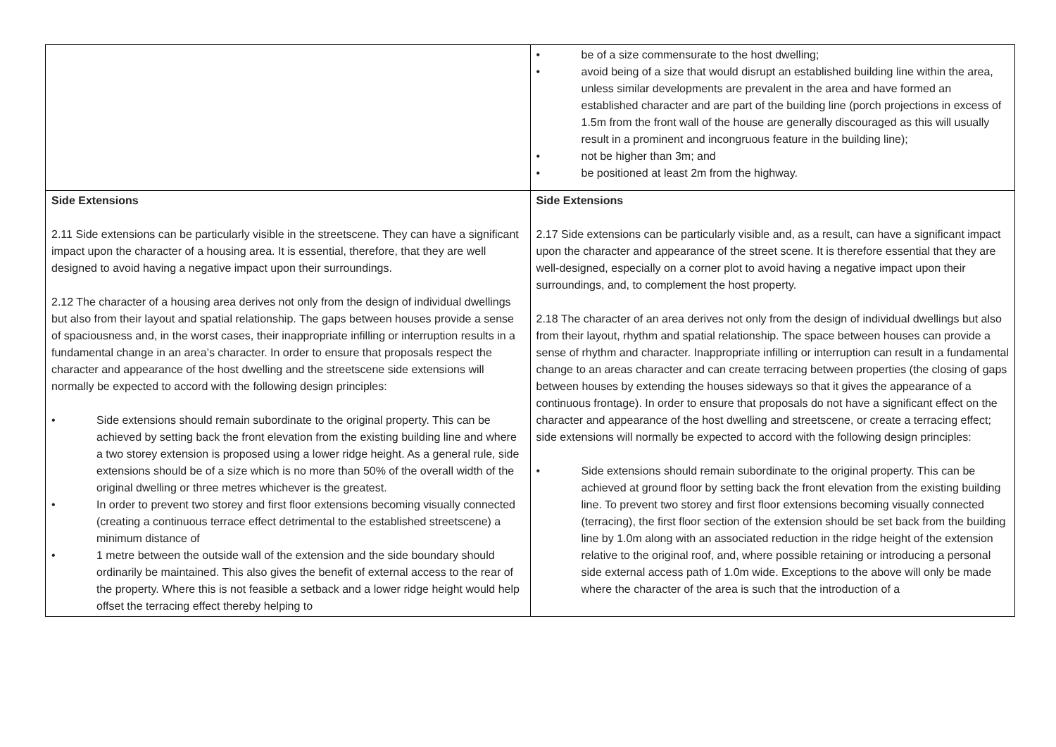| | • be of a size commensurate to the host dwelling; • avoid being of a size that would disrupt an established building line within the area, unless similar developments are prevalent in the area and have formed an established character and are part of the building line (porch projections in excess of 1.5m from the front wall of the house are generally discouraged as this will usually result in a prominent and incongruous feature in the building line); • not be higher than 3m; and • be positioned at least 2m from the highway. |
| Side Extensions 2.11 Side extensions can be particularly visible in the streetscene. They can have a significant impact upon the character of a housing area. It is essential, therefore, that they are well designed to avoid having a negative impact upon their surroundings. 2.12 The character of a housing area derives not only from the design of individual dwellings but also from their layout and spatial relationship. The gaps between houses provide a sense of spaciousness and, in the worst cases, their inappropriate infilling or interruption results in a fundamental change in an area’s character. In order to ensure that proposals respect the character and appearance of the host dwelling and the streetscene side extensions will normally be expected to accord with the following design principles: • Side extensions should remain subordinate to the original property. This can be achieved by setting back the front elevation from the existing building line and where a two storey extension is proposed using a lower ridge height. As a general rule, side extensions should be of a size which is no more than 50% of the overall width of the original dwelling or three metres whichever is the greatest. • In order to prevent two storey and first floor extensions becoming visually connected (creating a continuous terrace effect detrimental to the established streetscene) a minimum distance of • 1 metre between the outside wall of the extension and the side boundary should ordinarily be maintained. This also gives the benefit of external access to the rear of the property. Where this is not feasible a setback and a lower ridge height would help offset the terracing effect thereby helping to | Side Extensions 2.17 Side extensions can be particularly visible and, as a result, can have a significant impact upon the character and appearance of the street scene. It is therefore essential that they are well-designed, especially on a corner plot to avoid having a negative impact upon their surroundings, and, to complement the host property. 2.18 The character of an area derives not only from the design of individual dwellings but also from their layout, rhythm and spatial relationship. The space between houses can provide a sense of rhythm and character. Inappropriate infilling or interruption can result in a fundamental change to an areas character and can create terracing between properties (the closing of gaps between houses by extending the houses sideways so that it gives the appearance of a continuous frontage). In order to ensure that proposals do not have a significant effect on the character and appearance of the host dwelling and streetscene, or create a terracing effect; side extensions will normally be expected to accord with the following design principles: • Side extensions should remain subordinate to the original property. This can be achieved at ground floor by setting back the front elevation from the existing building line. To prevent two storey and first floor extensions becoming visually connected (terracing), the first floor section of the extension should be set back from the building line by 1.0m along with an associated reduction in the ridge height of the extension relative to the original roof, and, where possible retaining or introducing a personal side external access path of 1.0m wide. Exceptions to the above will only be made where the character of the area is such that the introduction of a |